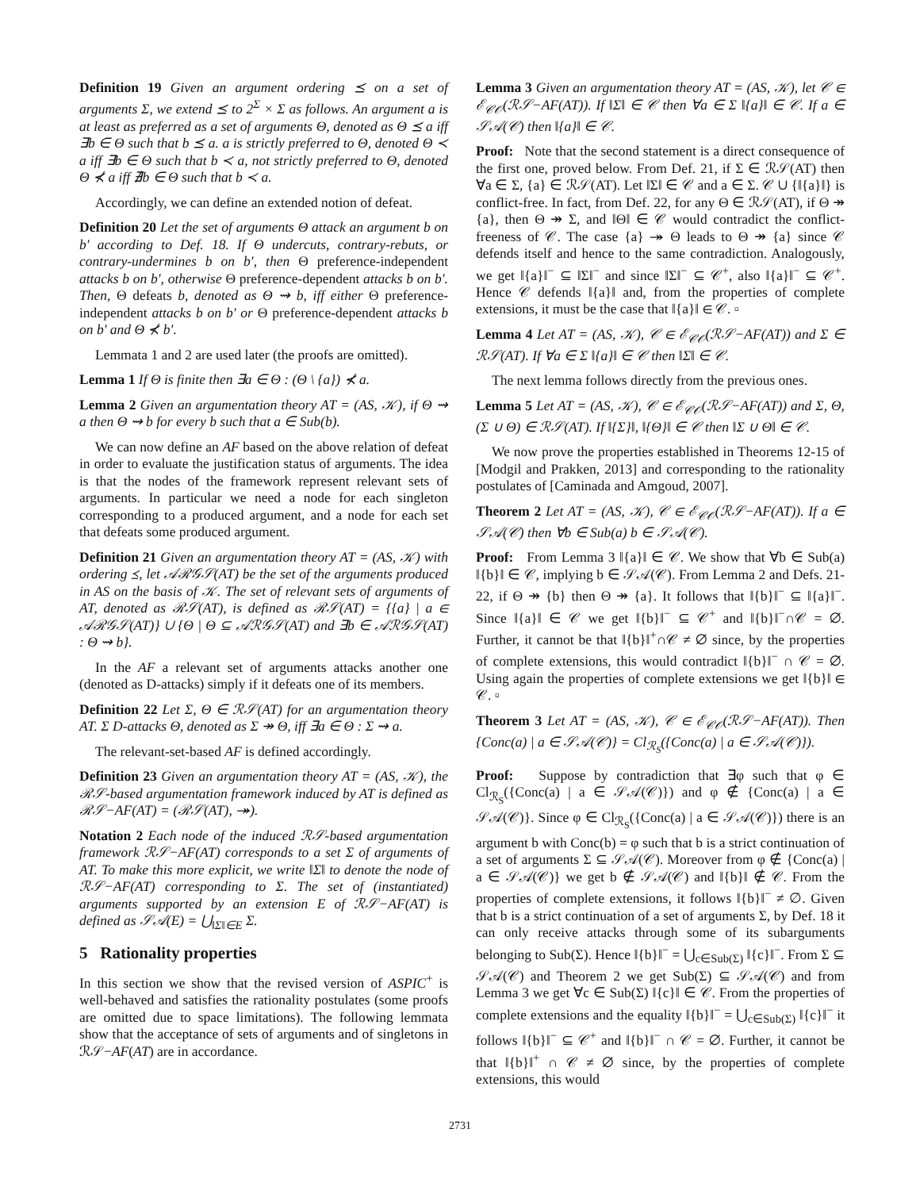Definition 19 Given an argument ordering ⪯ on a set of arguments Σ, we extend ⪯ to 2<sup>Σ</sup> × Σ as follows. An argument a is at least as preferred as a set of arguments Θ, denoted as Θ ⪯ a iff ∃b ∈ Θ such that b ⪯ a. a is strictly preferred to Θ, denoted Θ ≺ a iff ∃b ∈ Θ such that b ≺ a, not strictly preferred to Θ, denoted Θ ⊀ a iff ∄b ∈ Θ such that b ≺ a.
Accordingly, we can define an extended notion of defeat.
Definition 20 Let the set of arguments Θ attack an argument b on b′ according to Def. 18. If Θ undercuts, contrary-rebuts, or contrary-undermines b on b′, then Θ preference-independent attacks b on b′, otherwise Θ preference-dependent attacks b on b′. Then, Θ defeats b, denoted as Θ ⇝ b, iff either Θ preference-independent attacks b on b′ or Θ preference-dependent attacks b on b′ and Θ ⊀ b′.
Lemmata 1 and 2 are used later (the proofs are omitted).
Lemma 1 If Θ is finite then ∃a ∈ Θ : (Θ \ {a}) ⊀ a.
Lemma 2 Given an argumentation theory AT = (AS, 𝒦), if Θ ⇝ a then Θ ⇝ b for every b such that a ∈ Sub(b).
We can now define an AF based on the above relation of defeat in order to evaluate the justification status of arguments. The idea is that the nodes of the framework represent relevant sets of arguments. In particular we need a node for each singleton corresponding to a produced argument, and a node for each set that defeats some produced argument.
Definition 21 Given an argumentation theory AT = (AS, 𝒦) with ordering ⪯, let 𝒜ℛ𝒢𝒮(AT) be the set of the arguments produced in AS on the basis of 𝒦. The set of relevant sets of arguments of AT, denoted as ℛ𝒮(AT), is defined as ℛ𝒮(AT) = {{a} | a ∈ 𝒜ℛ𝒢𝒮(AT)} ∪ {Θ | Θ ⊆ 𝒜ℛ𝒢𝒮(AT) and ∃b ∈ 𝒜ℛ𝒢𝒮(AT) : Θ ⇝ b}.
In the AF a relevant set of arguments attacks another one (denoted as D-attacks) simply if it defeats one of its members.
Definition 22 Let Σ, Θ ∈ ℛ𝒮(AT) for an argumentation theory AT. Σ D-attacks Θ, denoted as Σ ↠ Θ, iff ∃a ∈ Θ : Σ ⇝ a.
The relevant-set-based AF is defined accordingly.
Definition 23 Given an argumentation theory AT = (AS, 𝒦), the ℛ𝒮-based argumentation framework induced by AT is defined as ℛ𝒮−AF(AT) = (ℛ𝒮(AT), ↠).
Notation 2 Each node of the induced ℛ𝒮-based argumentation framework ℛ𝒮−AF(AT) corresponds to a set Σ of arguments of AT. To make this more explicit, we write ‖Σ‖ to denote the node of ℛ𝒮−AF(AT) corresponding to Σ. The set of (instantiated) arguments supported by an extension E of ℛ𝒮−AF(AT) is defined as 𝒮𝒜(E) = ⋃<sub>‖Σ‖∈E</sub> Σ.
5 Rationality properties
In this section we show that the revised version of ASPIC<sup>+</sup> is well-behaved and satisfies the rationality postulates (some proofs are omitted due to space limitations). The following lemmata show that the acceptance of sets of arguments and of singletons in ℛ𝒮−AF(AT) are in accordance.
Lemma 3 Given an argumentation theory AT = (AS, 𝒦), let 𝒞 ∈ ℰ<sub>𝒞𝒪</sub>(ℛ𝒮−AF(AT)). If ‖Σ‖ ∈ 𝒞 then ∀a ∈ Σ ‖{a}‖ ∈ 𝒞. If a ∈ 𝒮𝒜(𝒞) then ‖{a}‖ ∈ 𝒞.
Proof: Note that the second statement is a direct consequence of the first one, proved below. From Def. 21, if Σ ∈ ℛ𝒮(AT) then ∀a ∈ Σ, {a} ∈ ℛ𝒮(AT). Let ‖Σ‖ ∈ 𝒞 and a ∈ Σ. 𝒞 ∪ {‖{a}‖} is conflict-free. In fact, from Def. 22, for any Θ ∈ ℛ𝒮(AT), if Θ ↠ {a}, then Θ ↠ Σ, and ‖Θ‖ ∈ 𝒞 would contradict the conflict-freeness of 𝒞. The case {a} ↠ Θ leads to Θ ↠ {a} since 𝒞 defends itself and hence to the same contradiction. Analogously, we get ‖{a}‖<sup>−</sup> ⊆ ‖Σ‖<sup>−</sup> and since ‖Σ‖<sup>−</sup> ⊆ 𝒞<sup>+</sup>, also ‖{a}‖<sup>−</sup> ⊆ 𝒞<sup>+</sup>. Hence 𝒞 defends ‖{a}‖ and, from the properties of complete extensions, it must be the case that ‖{a}‖ ∈ 𝒞. ▫
Lemma 4 Let AT = (AS, 𝒦), 𝒞 ∈ ℰ<sub>𝒞𝒪</sub>(ℛ𝒮−AF(AT)) and Σ ∈ ℛ𝒮(AT). If ∀a ∈ Σ ‖{a}‖ ∈ 𝒞 then ‖Σ‖ ∈ 𝒞.
The next lemma follows directly from the previous ones.
Lemma 5 Let AT = (AS, 𝒦), 𝒞 ∈ ℰ<sub>𝒞𝒪</sub>(ℛ𝒮−AF(AT)) and Σ, Θ, (Σ ∪ Θ) ∈ ℛ𝒮(AT). If ‖{Σ}‖, ‖{Θ}‖ ∈ 𝒞 then ‖Σ ∪ Θ‖ ∈ 𝒞.
We now prove the properties established in Theorems 12-15 of [Modgil and Prakken, 2013] and corresponding to the rationality postulates of [Caminada and Amgoud, 2007].
Theorem 2 Let AT = (AS, 𝒦), 𝒞 ∈ ℰ<sub>𝒞𝒪</sub>(ℛ𝒮−AF(AT)). If a ∈ 𝒮𝒜(𝒞) then ∀b ∈ Sub(a) b ∈ 𝒮𝒜(𝒞).
Proof: From Lemma 3 ‖{a}‖ ∈ 𝒞. We show that ∀b ∈ Sub(a) ‖{b}‖ ∈ 𝒞, implying b ∈ 𝒮𝒜(𝒞). From Lemma 2 and Defs. 21-22, if Θ ↠ {b} then Θ ↠ {a}. It follows that ‖{b}‖<sup>−</sup> ⊆ ‖{a}‖<sup>−</sup>. Since ‖{a}‖ ∈ 𝒞 we get ‖{b}‖<sup>−</sup> ⊆ 𝒞<sup>+</sup> and ‖{b}‖<sup>−</sup>∩𝒞 = ∅. Further, it cannot be that ‖{b}‖<sup>+</sup>∩𝒞 ≠ ∅ since, by the properties of complete extensions, this would contradict ‖{b}‖<sup>−</sup> ∩ 𝒞 = ∅. Using again the properties of complete extensions we get ‖{b}‖ ∈ 𝒞. ▫
Theorem 3 Let AT = (AS, 𝒦), 𝒞 ∈ ℰ<sub>𝒞𝒪</sub>(ℛ𝒮−AF(AT)). Then {Conc(a) | a ∈ 𝒮𝒜(𝒞)} = Cl<sub>ℛ<sub>S</sub></sub>({Conc(a) | a ∈ 𝒮𝒜(𝒞)}).
Proof: Suppose by contradiction that ∃φ such that φ ∈ Cl<sub>ℛ<sub>S</sub></sub>({Conc(a) | a ∈ 𝒮𝒜(𝒞)}) and φ ∉ {Conc(a) | a ∈ 𝒮𝒜(𝒞)}. Since φ ∈ Cl<sub>ℛ<sub>S</sub></sub>({Conc(a) | a ∈ 𝒮𝒜(𝒞)}) there is an argument b with Conc(b) = φ such that b is a strict continuation of a set of arguments Σ ⊆ 𝒮𝒜(𝒞). Moreover from φ ∉ {Conc(a) | a ∈ 𝒮𝒜(𝒞)} we get b ∉ 𝒮𝒜(𝒞) and ‖{b}‖ ∉ 𝒞. From the properties of complete extensions, it follows ‖{b}‖<sup>−</sup> ≠ ∅. Given that b is a strict continuation of a set of arguments Σ, by Def. 18 it can only receive attacks through some of its subarguments belonging to Sub(Σ). Hence ‖{b}‖<sup>−</sup> = ⋃<sub>c∈Sub(Σ)</sub> ‖{c}‖<sup>−</sup>. From Σ ⊆ 𝒮𝒜(𝒞) and Theorem 2 we get Sub(Σ) ⊆ 𝒮𝒜(𝒞) and from Lemma 3 we get ∀c ∈ Sub(Σ) ‖{c}‖ ∈ 𝒞. From the properties of complete extensions and the equality ‖{b}‖<sup>−</sup> = ⋃<sub>c∈Sub(Σ)</sub> ‖{c}‖<sup>−</sup> it follows ‖{b}‖<sup>−</sup> ⊆ 𝒞<sup>+</sup> and ‖{b}‖<sup>−</sup> ∩ 𝒞 = ∅. Further, it cannot be that ‖{b}‖<sup>+</sup> ∩ 𝒞 ≠ ∅ since, by the properties of complete extensions, this would
2731